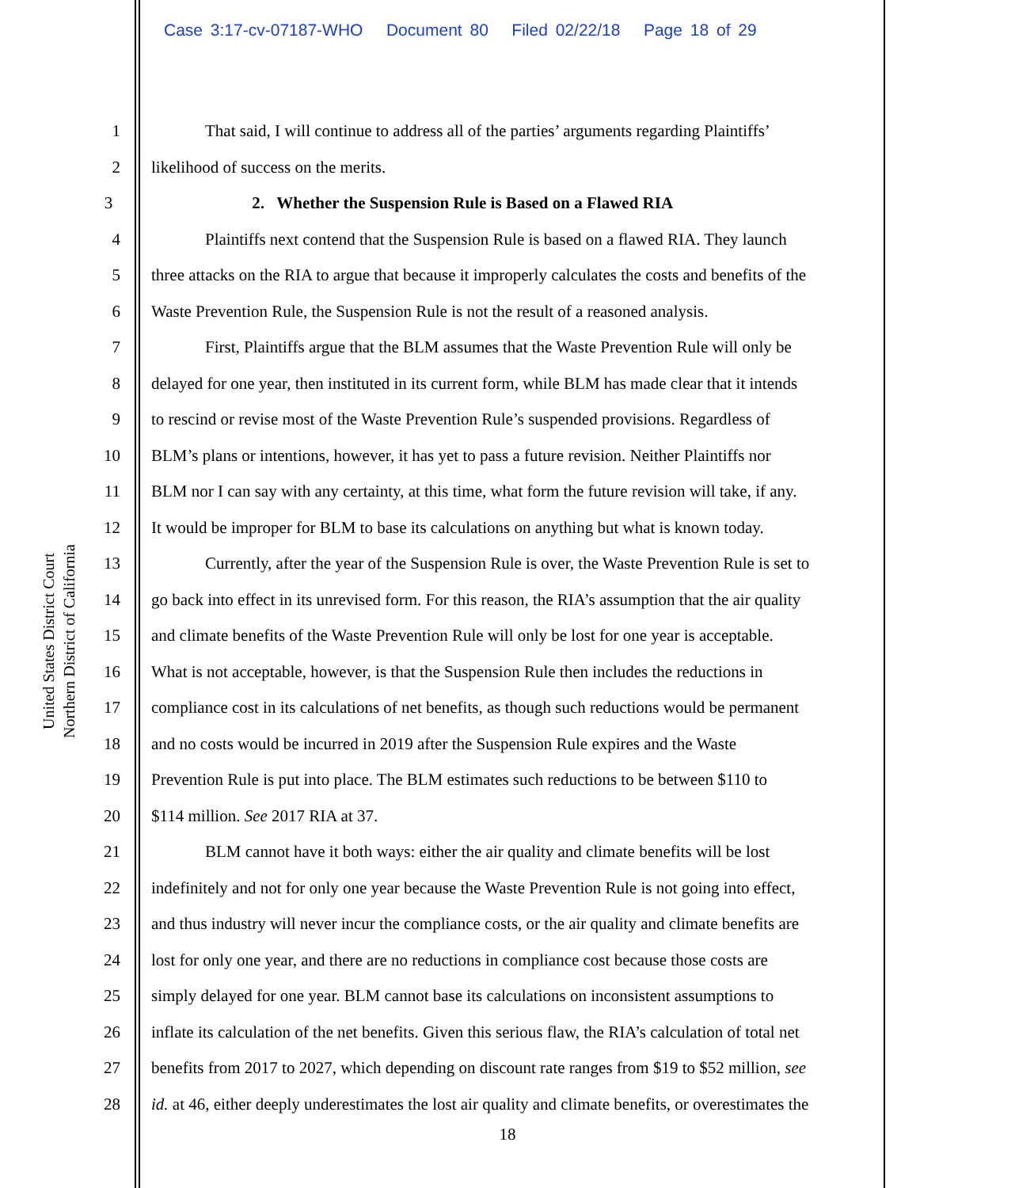Case 3:17-cv-07187-WHO Document 80 Filed 02/22/18 Page 18 of 29
United States District Court
Northern District of California
1 That said, I will continue to address all of the parties’ arguments regarding Plaintiffs’
2 likelihood of success on the merits.
3 2. Whether the Suspension Rule is Based on a Flawed RIA
4 Plaintiffs next contend that the Suspension Rule is based on a flawed RIA. They launch
5 three attacks on the RIA to argue that because it improperly calculates the costs and benefits of the
6 Waste Prevention Rule, the Suspension Rule is not the result of a reasoned analysis.
7 First, Plaintiffs argue that the BLM assumes that the Waste Prevention Rule will only be
8 delayed for one year, then instituted in its current form, while BLM has made clear that it intends
9 to rescind or revise most of the Waste Prevention Rule’s suspended provisions. Regardless of
10 BLM’s plans or intentions, however, it has yet to pass a future revision. Neither Plaintiffs nor
11 BLM nor I can say with any certainty, at this time, what form the future revision will take, if any.
12 It would be improper for BLM to base its calculations on anything but what is known today.
13 Currently, after the year of the Suspension Rule is over, the Waste Prevention Rule is set to
14 go back into effect in its unrevised form. For this reason, the RIA’s assumption that the air quality
15 and climate benefits of the Waste Prevention Rule will only be lost for one year is acceptable.
16 What is not acceptable, however, is that the Suspension Rule then includes the reductions in
17 compliance cost in its calculations of net benefits, as though such reductions would be permanent
18 and no costs would be incurred in 2019 after the Suspension Rule expires and the Waste
19 Prevention Rule is put into place. The BLM estimates such reductions to be between $110 to
20 $114 million. See 2017 RIA at 37.
21 BLM cannot have it both ways: either the air quality and climate benefits will be lost
22 indefinitely and not for only one year because the Waste Prevention Rule is not going into effect,
23 and thus industry will never incur the compliance costs, or the air quality and climate benefits are
24 lost for only one year, and there are no reductions in compliance cost because those costs are
25 simply delayed for one year. BLM cannot base its calculations on inconsistent assumptions to
26 inflate its calculation of the net benefits. Given this serious flaw, the RIA’s calculation of total net
27 benefits from 2017 to 2027, which depending on discount rate ranges from $19 to $52 million, see
28 id. at 46, either deeply underestimates the lost air quality and climate benefits, or overestimates the
18